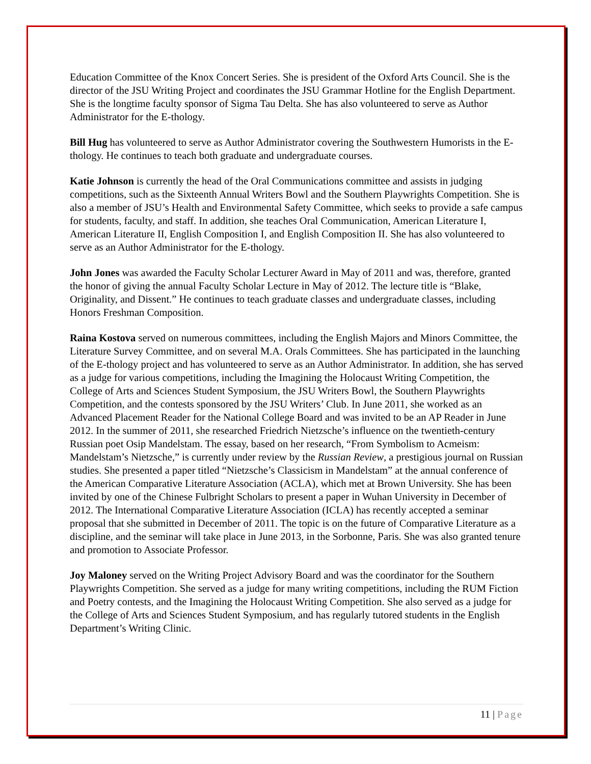Education Committee of the Knox Concert Series. She is president of the Oxford Arts Council. She is the director of the JSU Writing Project and coordinates the JSU Grammar Hotline for the English Department. She is the longtime faculty sponsor of Sigma Tau Delta. She has also volunteered to serve as Author Administrator for the E-thology.
Bill Hug has volunteered to serve as Author Administrator covering the Southwestern Humorists in the E-thology. He continues to teach both graduate and undergraduate courses.
Katie Johnson is currently the head of the Oral Communications committee and assists in judging competitions, such as the Sixteenth Annual Writers Bowl and the Southern Playwrights Competition. She is also a member of JSU’s Health and Environmental Safety Committee, which seeks to provide a safe campus for students, faculty, and staff. In addition, she teaches Oral Communication, American Literature I, American Literature II, English Composition I, and English Composition II. She has also volunteered to serve as an Author Administrator for the E-thology.
John Jones was awarded the Faculty Scholar Lecturer Award in May of 2011 and was, therefore, granted the honor of giving the annual Faculty Scholar Lecture in May of 2012. The lecture title is “Blake, Originality, and Dissent.” He continues to teach graduate classes and undergraduate classes, including Honors Freshman Composition.
Raina Kostova served on numerous committees, including the English Majors and Minors Committee, the Literature Survey Committee, and on several M.A. Orals Committees. She has participated in the launching of the E-thology project and has volunteered to serve as an Author Administrator. In addition, she has served as a judge for various competitions, including the Imagining the Holocaust Writing Competition, the College of Arts and Sciences Student Symposium, the JSU Writers Bowl, the Southern Playwrights Competition, and the contests sponsored by the JSU Writers’ Club. In June 2011, she worked as an Advanced Placement Reader for the National College Board and was invited to be an AP Reader in June 2012. In the summer of 2011, she researched Friedrich Nietzsche’s influence on the twentieth-century Russian poet Osip Mandelstam. The essay, based on her research, “From Symbolism to Acmeism: Mandelstam’s Nietzsche,” is currently under review by the Russian Review, a prestigious journal on Russian studies. She presented a paper titled “Nietzsche’s Classicism in Mandelstam” at the annual conference of the American Comparative Literature Association (ACLA), which met at Brown University. She has been invited by one of the Chinese Fulbright Scholars to present a paper in Wuhan University in December of 2012. The International Comparative Literature Association (ICLA) has recently accepted a seminar proposal that she submitted in December of 2011. The topic is on the future of Comparative Literature as a discipline, and the seminar will take place in June 2013, in the Sorbonne, Paris. She was also granted tenure and promotion to Associate Professor.
Joy Maloney served on the Writing Project Advisory Board and was the coordinator for the Southern Playwrights Competition. She served as a judge for many writing competitions, including the RUM Fiction and Poetry contests, and the Imagining the Holocaust Writing Competition. She also served as a judge for the College of Arts and Sciences Student Symposium, and has regularly tutored students in the English Department’s Writing Clinic.
11 | Page